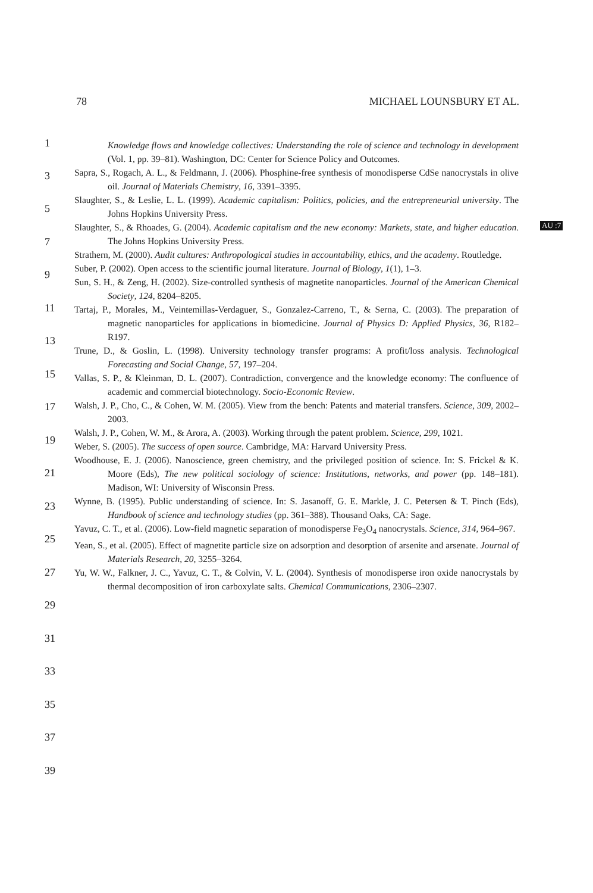78 MICHAEL LOUNSBURY ET AL.
Knowledge flows and knowledge collectives: Understanding the role of science and technology in development (Vol. 1, pp. 39–81). Washington, DC: Center for Science Policy and Outcomes.
Sapra, S., Rogach, A. L., & Feldmann, J. (2006). Phosphine-free synthesis of monodisperse CdSe nanocrystals in olive oil. Journal of Materials Chemistry, 16, 3391–3395.
Slaughter, S., & Leslie, L. L. (1999). Academic capitalism: Politics, policies, and the entrepreneurial university. The Johns Hopkins University Press.
Slaughter, S., & Rhoades, G. (2004). Academic capitalism and the new economy: Markets, state, and higher education. The Johns Hopkins University Press.
Strathern, M. (2000). Audit cultures: Anthropological studies in accountability, ethics, and the academy. Routledge.
Suber, P. (2002). Open access to the scientific journal literature. Journal of Biology, 1(1), 1–3.
Sun, S. H., & Zeng, H. (2002). Size-controlled synthesis of magnetite nanoparticles. Journal of the American Chemical Society, 124, 8204–8205.
Tartaj, P., Morales, M., Veintemillas-Verdaguer, S., Gonzalez-Carreno, T., & Serna, C. (2003). The preparation of magnetic nanoparticles for applications in biomedicine. Journal of Physics D: Applied Physics, 36, R182–R197.
Trune, D., & Goslin, L. (1998). University technology transfer programs: A profit/loss analysis. Technological Forecasting and Social Change, 57, 197–204.
Vallas, S. P., & Kleinman, D. L. (2007). Contradiction, convergence and the knowledge economy: The confluence of academic and commercial biotechnology. Socio-Economic Review.
Walsh, J. P., Cho, C., & Cohen, W. M. (2005). View from the bench: Patents and material transfers. Science, 309, 2002–2003.
Walsh, J. P., Cohen, W. M., & Arora, A. (2003). Working through the patent problem. Science, 299, 1021.
Weber, S. (2005). The success of open source. Cambridge, MA: Harvard University Press.
Woodhouse, E. J. (2006). Nanoscience, green chemistry, and the privileged position of science. In: S. Frickel & K. Moore (Eds), The new political sociology of science: Institutions, networks, and power (pp. 148–181). Madison, WI: University of Wisconsin Press.
Wynne, B. (1995). Public understanding of science. In: S. Jasanoff, G. E. Markle, J. C. Petersen & T. Pinch (Eds), Handbook of science and technology studies (pp. 361–388). Thousand Oaks, CA: Sage.
Yavuz, C. T., et al. (2006). Low-field magnetic separation of monodisperse Fe<sub>3</sub>O<sub>4</sub> nanocrystals. Science, 314, 964–967.
Yean, S., et al. (2005). Effect of magnetite particle size on adsorption and desorption of arsenite and arsenate. Journal of Materials Research, 20, 3255–3264.
Yu, W. W., Falkner, J. C., Yavuz, C. T., & Colvin, V. L. (2004). Synthesis of monodisperse iron oxide nanocrystals by thermal decomposition of iron carboxylate salts. Chemical Communications, 2306–2307.
AU :7
1
3
5
7
9
11
13
15
17
19
21
23
25
27
29
31
33
35
37
39